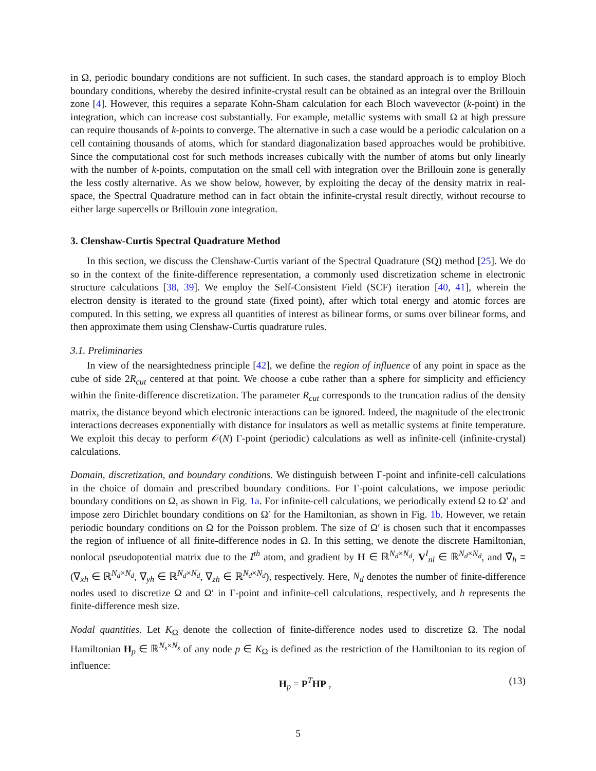in Ω, periodic boundary conditions are not sufficient. In such cases, the standard approach is to employ Bloch boundary conditions, whereby the desired infinite-crystal result can be obtained as an integral over the Brillouin zone [4]. However, this requires a separate Kohn-Sham calculation for each Bloch wavevector (k-point) in the integration, which can increase cost substantially. For example, metallic systems with small Ω at high pressure can require thousands of k-points to converge. The alternative in such a case would be a periodic calculation on a cell containing thousands of atoms, which for standard diagonalization based approaches would be prohibitive. Since the computational cost for such methods increases cubically with the number of atoms but only linearly with the number of k-points, computation on the small cell with integration over the Brillouin zone is generally the less costly alternative. As we show below, however, by exploiting the decay of the density matrix in real-space, the Spectral Quadrature method can in fact obtain the infinite-crystal result directly, without recourse to either large supercells or Brillouin zone integration.
3. Clenshaw-Curtis Spectral Quadrature Method
In this section, we discuss the Clenshaw-Curtis variant of the Spectral Quadrature (SQ) method [25]. We do so in the context of the finite-difference representation, a commonly used discretization scheme in electronic structure calculations [38, 39]. We employ the Self-Consistent Field (SCF) iteration [40, 41], wherein the electron density is iterated to the ground state (fixed point), after which total energy and atomic forces are computed. In this setting, we express all quantities of interest as bilinear forms, or sums over bilinear forms, and then approximate them using Clenshaw-Curtis quadrature rules.
3.1. Preliminaries
In view of the nearsightedness principle [42], we define the region of influence of any point in space as the cube of side 2R<sub>cut</sub> centered at that point. We choose a cube rather than a sphere for simplicity and efficiency within the finite-difference discretization. The parameter R<sub>cut</sub> corresponds to the truncation radius of the density matrix, the distance beyond which electronic interactions can be ignored. Indeed, the magnitude of the electronic interactions decreases exponentially with distance for insulators as well as metallic systems at finite temperature. We exploit this decay to perform 𝒪(N) Γ-point (periodic) calculations as well as infinite-cell (infinite-crystal) calculations.
Domain, discretization, and boundary conditions. We distinguish between Γ-point and infinite-cell calculations in the choice of domain and prescribed boundary conditions. For Γ-point calculations, we impose periodic boundary conditions on Ω, as shown in Fig. 1a. For infinite-cell calculations, we periodically extend Ω to Ω′ and impose zero Dirichlet boundary conditions on Ω′ for the Hamiltonian, as shown in Fig. 1b. However, we retain periodic boundary conditions on Ω for the Poisson problem. The size of Ω′ is chosen such that it encompasses the region of influence of all finite-difference nodes in Ω. In this setting, we denote the discrete Hamiltonian, nonlocal pseudopotential matrix due to the I<sup>th</sup> atom, and gradient by H ∈ ℝ<sup>N<sub>d</sub>×N<sub>d</sub></sup>, V<sup>I</sup><sub>nl</sub> ∈ ℝ<sup>N<sub>d</sub>×N<sub>d</sub></sup>, and ∇̃<sub>h</sub> ≡ (∇<sub>xh</sub> ∈ ℝ<sup>N<sub>d</sub>×N<sub>d</sub></sup>, ∇<sub>yh</sub> ∈ ℝ<sup>N<sub>d</sub>×N<sub>d</sub></sup>, ∇<sub>zh</sub> ∈ ℝ<sup>N<sub>d</sub>×N<sub>d</sub></sup>), respectively. Here, N<sub>d</sub> denotes the number of finite-difference nodes used to discretize Ω and Ω′ in Γ-point and infinite-cell calculations, respectively, and h represents the finite-difference mesh size.
Nodal quantities. Let K<sub>Ω</sub> denote the collection of finite-difference nodes used to discretize Ω. The nodal Hamiltonian H<sub>p</sub> ∈ ℝ<sup>N<sub>s</sub>×N<sub>s</sub></sup> of any node p ∈ K<sub>Ω</sub> is defined as the restriction of the Hamiltonian to its region of influence:
H<sub>p</sub> = P<sup>T</sup>HP , (13)
5